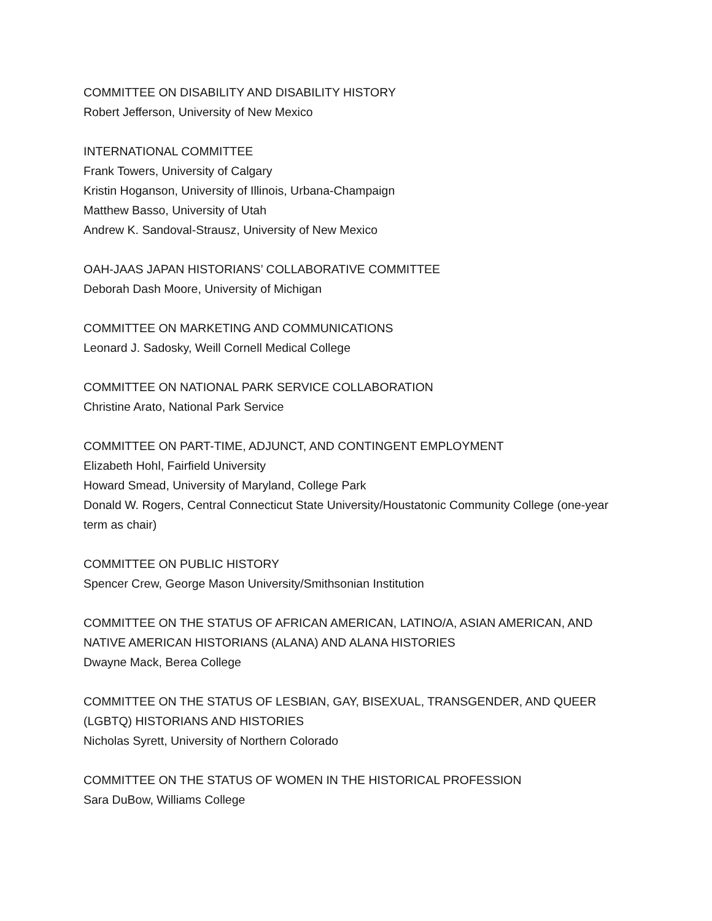COMMITTEE ON DISABILITY AND DISABILITY HISTORY
Robert Jefferson, University of New Mexico
INTERNATIONAL COMMITTEE
Frank Towers, University of Calgary
Kristin Hoganson, University of Illinois, Urbana-Champaign
Matthew Basso, University of Utah
Andrew K. Sandoval-Strausz, University of New Mexico
OAH-JAAS JAPAN HISTORIANS’ COLLABORATIVE COMMITTEE
Deborah Dash Moore, University of Michigan
COMMITTEE ON MARKETING AND COMMUNICATIONS
Leonard J. Sadosky, Weill Cornell Medical College
COMMITTEE ON NATIONAL PARK SERVICE COLLABORATION
Christine Arato, National Park Service
COMMITTEE ON PART-TIME, ADJUNCT, AND CONTINGENT EMPLOYMENT
Elizabeth Hohl, Fairfield University
Howard Smead, University of Maryland, College Park
Donald W. Rogers, Central Connecticut State University/Houstatonic Community College (one-year term as chair)
COMMITTEE ON PUBLIC HISTORY
Spencer Crew, George Mason University/Smithsonian Institution
COMMITTEE ON THE STATUS OF AFRICAN AMERICAN, LATINO/A, ASIAN AMERICAN, AND NATIVE AMERICAN HISTORIANS (ALANA) AND ALANA HISTORIES
Dwayne Mack, Berea College
COMMITTEE ON THE STATUS OF LESBIAN, GAY, BISEXUAL, TRANSGENDER, AND QUEER (LGBTQ) HISTORIANS AND HISTORIES
Nicholas Syrett, University of Northern Colorado
COMMITTEE ON THE STATUS OF WOMEN IN THE HISTORICAL PROFESSION
Sara DuBow, Williams College